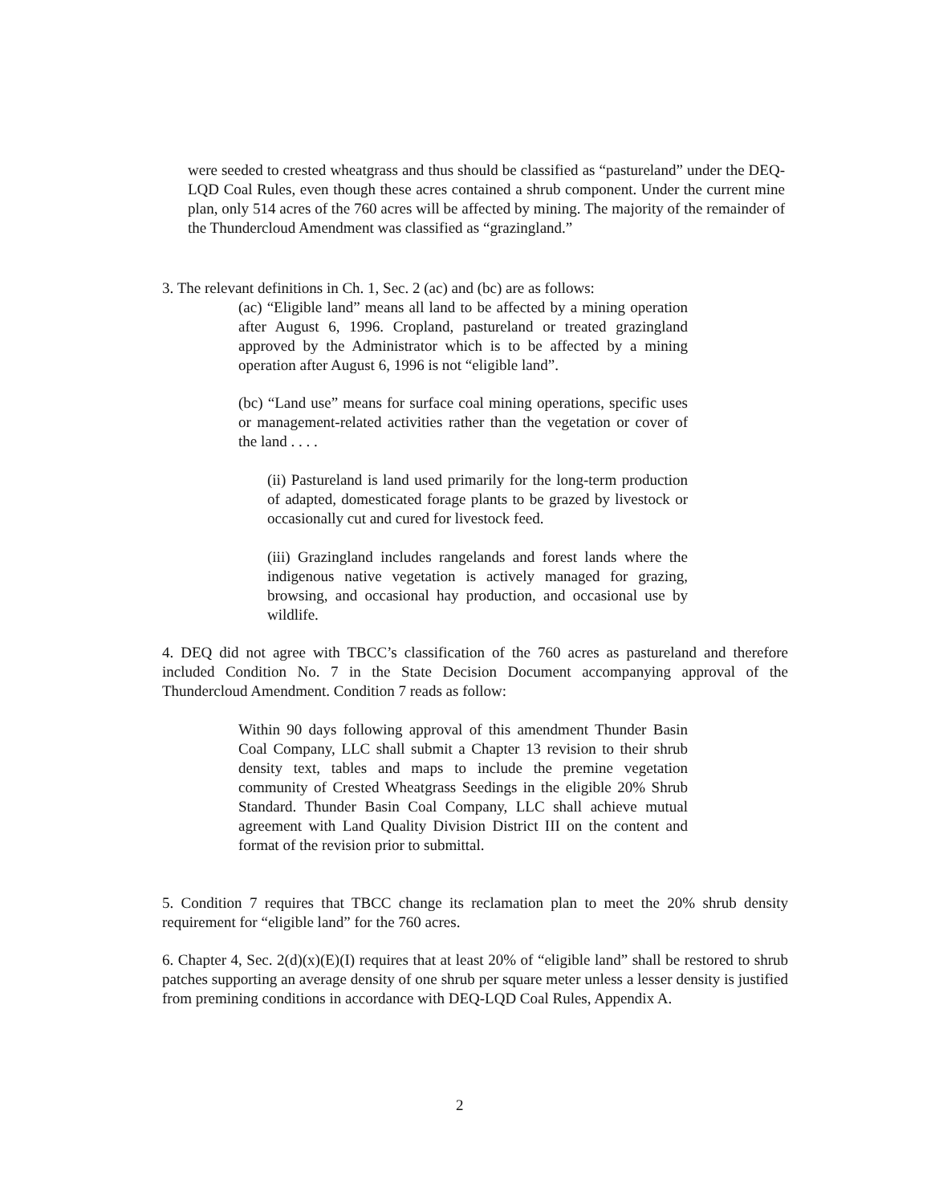were seeded to crested wheatgrass and thus should be classified as “pastureland” under the DEQ-LQD Coal Rules, even though these acres contained a shrub component. Under the current mine plan, only 514 acres of the 760 acres will be affected by mining. The majority of the remainder of the Thundercloud Amendment was classified as “grazingland.”
3. The relevant definitions in Ch. 1, Sec. 2 (ac) and (bc) are as follows:
(ac) “Eligible land” means all land to be affected by a mining operation after August 6, 1996. Cropland, pastureland or treated grazingland approved by the Administrator which is to be affected by a mining operation after August 6, 1996 is not “eligible land”.
(bc) “Land use” means for surface coal mining operations, specific uses or management-related activities rather than the vegetation or cover of the land . . . .
(ii) Pastureland is land used primarily for the long-term production of adapted, domesticated forage plants to be grazed by livestock or occasionally cut and cured for livestock feed.
(iii) Grazingland includes rangelands and forest lands where the indigenous native vegetation is actively managed for grazing, browsing, and occasional hay production, and occasional use by wildlife.
4. DEQ did not agree with TBCC’s classification of the 760 acres as pastureland and therefore included Condition No. 7 in the State Decision Document accompanying approval of the Thundercloud Amendment. Condition 7 reads as follow:
Within 90 days following approval of this amendment Thunder Basin Coal Company, LLC shall submit a Chapter 13 revision to their shrub density text, tables and maps to include the premine vegetation community of Crested Wheatgrass Seedings in the eligible 20% Shrub Standard. Thunder Basin Coal Company, LLC shall achieve mutual agreement with Land Quality Division District III on the content and format of the revision prior to submittal.
5. Condition 7 requires that TBCC change its reclamation plan to meet the 20% shrub density requirement for “eligible land” for the 760 acres.
6. Chapter 4, Sec. 2(d)(x)(E)(I) requires that at least 20% of “eligible land” shall be restored to shrub patches supporting an average density of one shrub per square meter unless a lesser density is justified from premining conditions in accordance with DEQ-LQD Coal Rules, Appendix A.
2